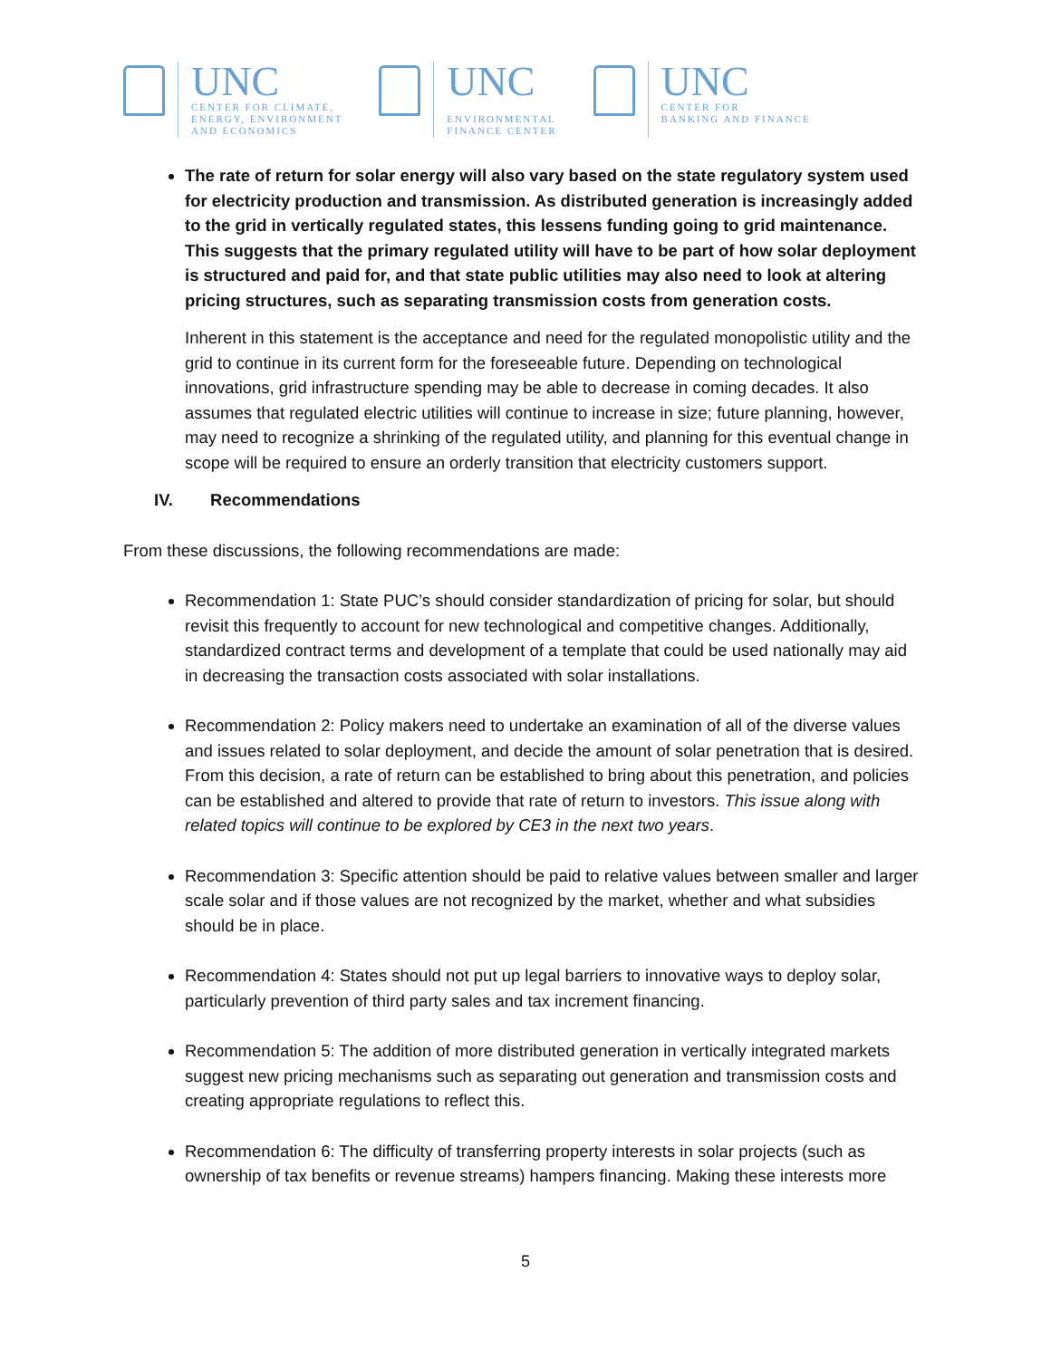UNC
CENTER FOR CLIMATE,
ENERGY, ENVIRONMENT
AND ECONOMICS
UNC
ENVIRONMENTAL
FINANCE CENTER
UNC
CENTER FOR
BANKING AND FINANCE
The rate of return for solar energy will also vary based on the state regulatory system used for electricity production and transmission. As distributed generation is increasingly added to the grid in vertically regulated states, this lessens funding going to grid maintenance. This suggests that the primary regulated utility will have to be part of how solar deployment is structured and paid for, and that state public utilities may also need to look at altering pricing structures, such as separating transmission costs from generation costs.
Inherent in this statement is the acceptance and need for the regulated monopolistic utility and the grid to continue in its current form for the foreseeable future. Depending on technological innovations, grid infrastructure spending may be able to decrease in coming decades. It also assumes that regulated electric utilities will continue to increase in size; future planning, however, may need to recognize a shrinking of the regulated utility, and planning for this eventual change in scope will be required to ensure an orderly transition that electricity customers support.
IV. Recommendations
From these discussions, the following recommendations are made:
Recommendation 1: State PUC’s should consider standardization of pricing for solar, but should revisit this frequently to account for new technological and competitive changes. Additionally, standardized contract terms and development of a template that could be used nationally may aid in decreasing the transaction costs associated with solar installations.
Recommendation 2: Policy makers need to undertake an examination of all of the diverse values and issues related to solar deployment, and decide the amount of solar penetration that is desired. From this decision, a rate of return can be established to bring about this penetration, and policies can be established and altered to provide that rate of return to investors. This issue along with related topics will continue to be explored by CE3 in the next two years.
Recommendation 3: Specific attention should be paid to relative values between smaller and larger scale solar and if those values are not recognized by the market, whether and what subsidies should be in place.
Recommendation 4: States should not put up legal barriers to innovative ways to deploy solar, particularly prevention of third party sales and tax increment financing.
Recommendation 5: The addition of more distributed generation in vertically integrated markets suggest new pricing mechanisms such as separating out generation and transmission costs and creating appropriate regulations to reflect this.
Recommendation 6: The difficulty of transferring property interests in solar projects (such as ownership of tax benefits or revenue streams) hampers financing. Making these interests more
5